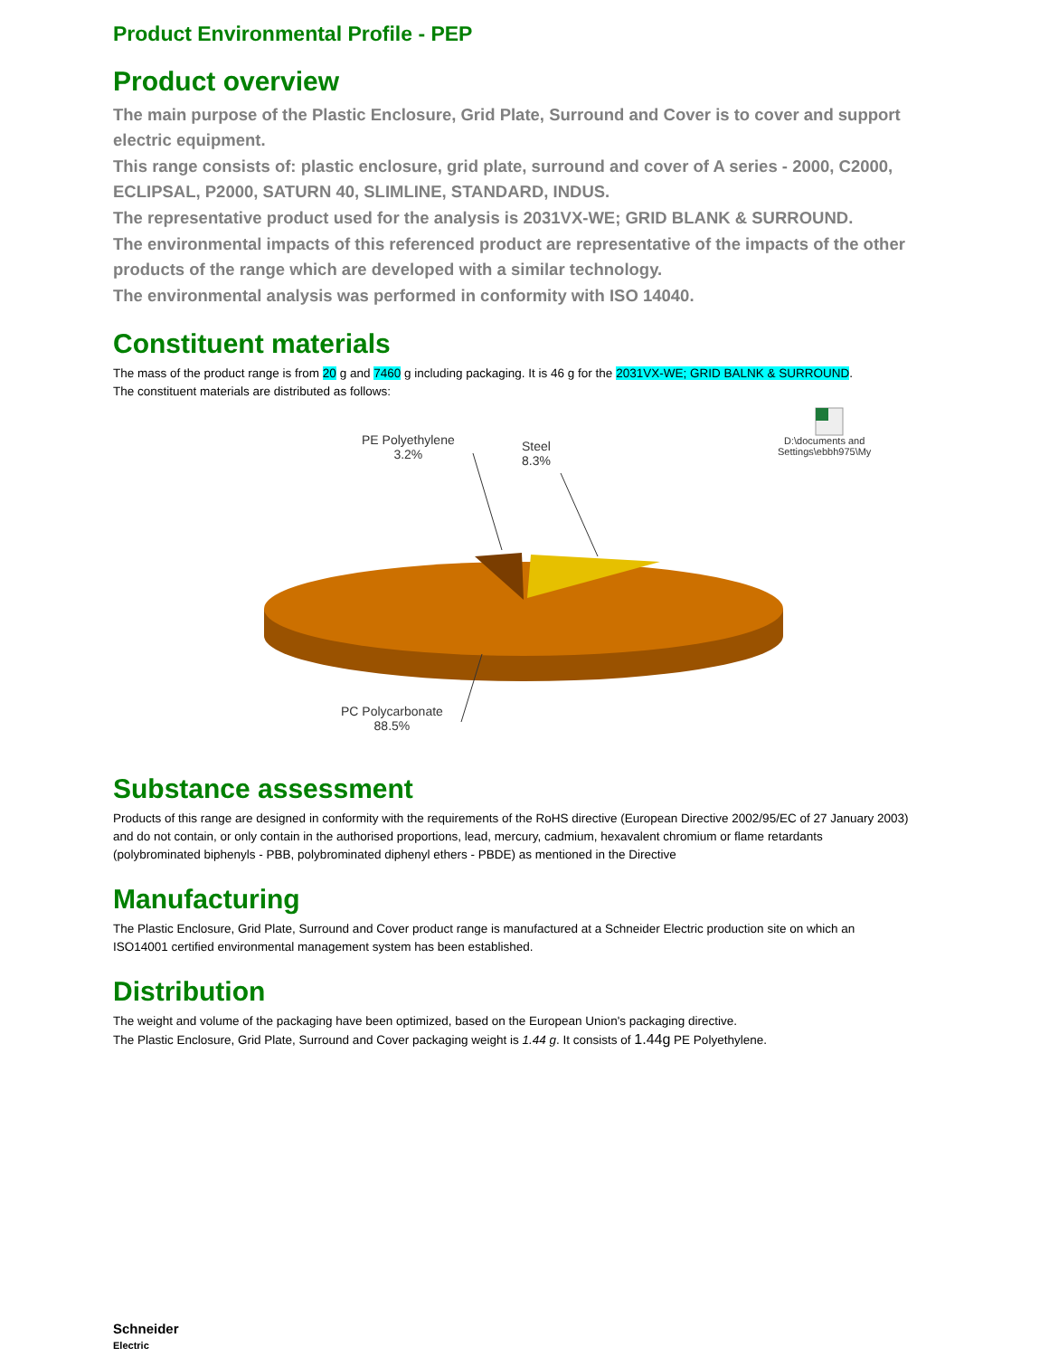Product Environmental Profile - PEP
Product overview
The main purpose of the Plastic Enclosure, Grid Plate, Surround and Cover is to cover and support electric equipment.
This range consists of: plastic enclosure, grid plate, surround and cover of A series - 2000, C2000, ECLIPSAL, P2000, SATURN 40, SLIMLINE, STANDARD, INDUS.
The representative product used for the analysis is 2031VX-WE; GRID BLANK & SURROUND.
The environmental impacts of this referenced product are representative of the impacts of the other products of the range which are developed with a similar technology.
The environmental analysis was performed in conformity with ISO 14040.
Constituent materials
The mass of the product range is from 20 g and 7460 g including packaging. It is 46 g for the 2031VX-WE; GRID BALNK & SURROUND.
The constituent materials are distributed as follows:
PE Polyethylene
3.2%
Steel
8.3%
D:\documents and
Settings\ebbh975\My
PC Polycarbonate
88.5%
Substance assessment
Products of this range are designed in conformity with the requirements of the RoHS directive (European Directive 2002/95/EC of 27 January 2003) and do not contain, or only contain in the authorised proportions, lead, mercury, cadmium, hexavalent chromium or flame retardants (polybrominated biphenyls - PBB, polybrominated diphenyl ethers - PBDE) as mentioned in the Directive
Manufacturing
The Plastic Enclosure, Grid Plate, Surround and Cover product range is manufactured at a Schneider Electric production site on which an ISO14001 certified environmental management system has been established.
Distribution
The weight and volume of the packaging have been optimized, based on the European Union's packaging directive.
The Plastic Enclosure, Grid Plate, Surround and Cover packaging weight is 1.44 g. It consists of 1.44g PE Polyethylene.
Schneider
Electric